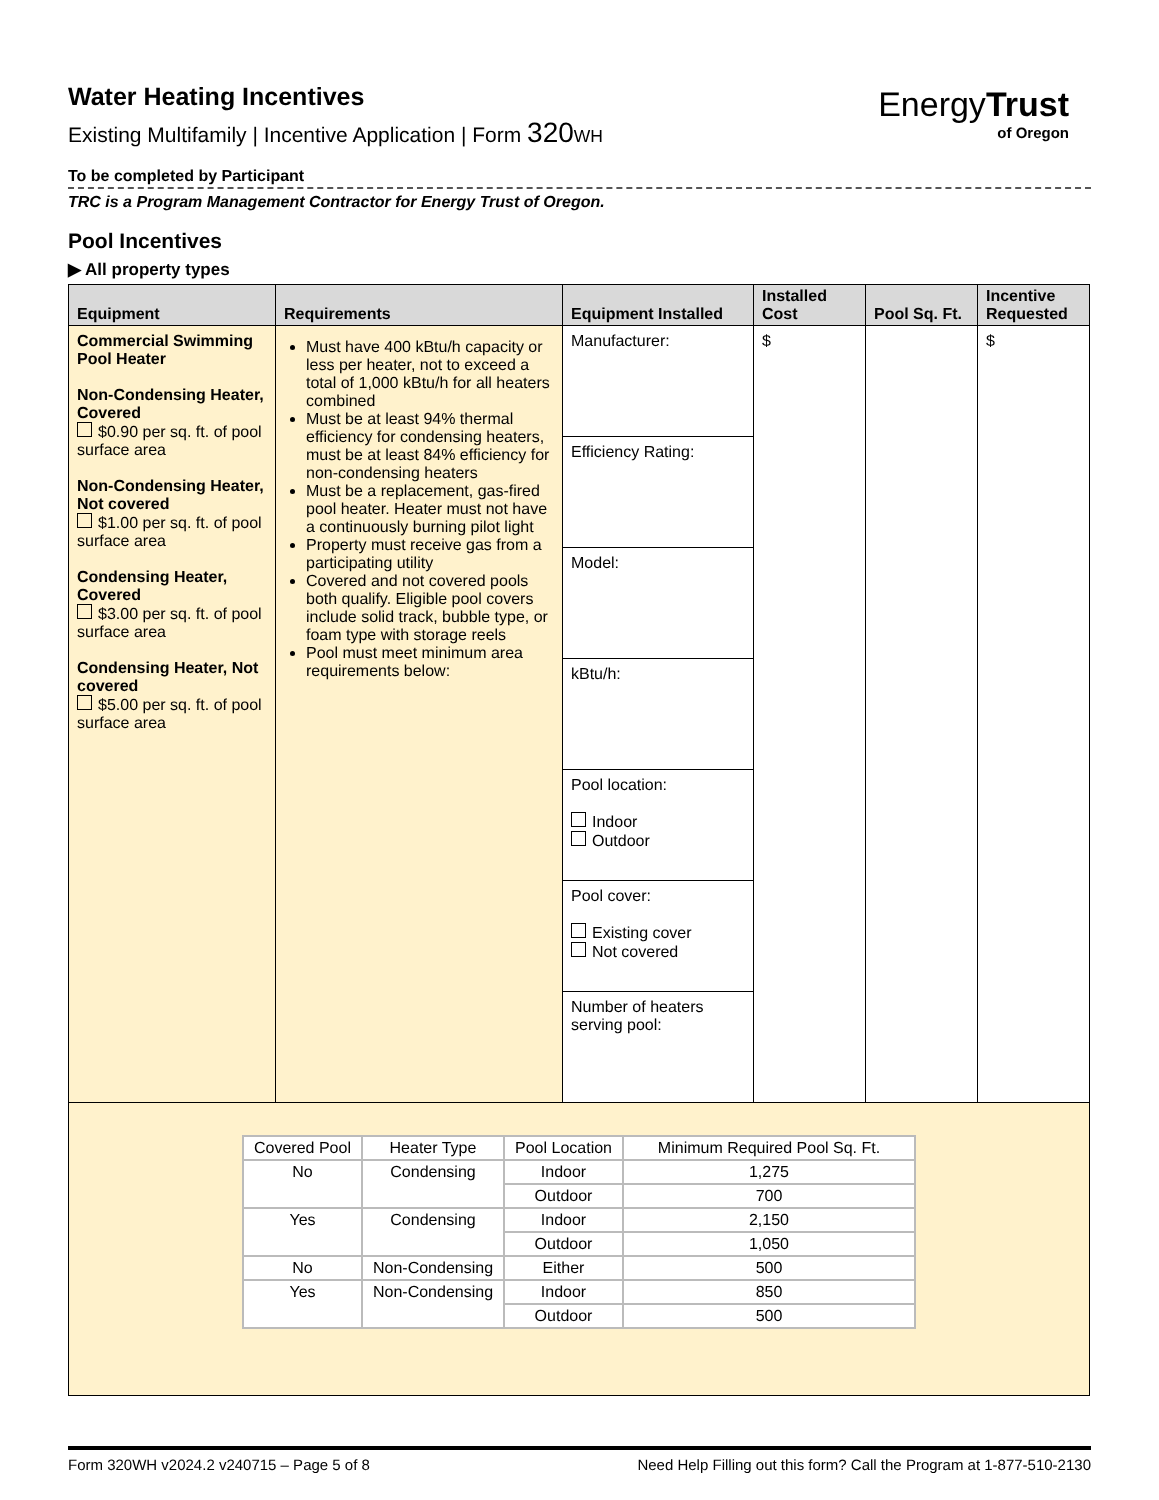EnergyTrust
of Oregon
Water Heating Incentives
Existing Multifamily | Incentive Application | Form 320 WH
To be completed by Participant
TRC is a Program Management Contractor for Energy Trust of Oregon.
Pool Incentives
▶ All property types
| Equipment | Requirements | Equipment Installed | Installed Cost | Pool Sq. Ft. | Incentive Requested |
| --- | --- | --- | --- | --- | --- |
| Commercial Swimming Pool Heater Non-Condensing Heater, Covered $0.90 per sq. ft. of pool surface area Non-Condensing Heater, Not covered $1.00 per sq. ft. of pool surface area Condensing Heater, Covered $3.00 per sq. ft. of pool surface area Condensing Heater, Not covered $5.00 per sq. ft. of pool surface area | Must have 400 kBtu/h capacity or less per heater, not to exceed a total of 1,000 kBtu/h for all heaters combined Must be at least 94% thermal efficiency for condensing heaters, must be at least 84% efficiency for non-condensing heaters Must be a replacement, gas-fired pool heater. Heater must not have a continuously burning pilot light Property must receive gas from a participating utility Covered and not covered pools both qualify. Eligible pool covers include solid track, bubble type, or foam type with storage reels Pool must meet minimum area requirements below: | Manufacturer: | $ | | $ |
| | | Efficiency Rating: | | | |
| | | Model: | | | |
| | | kBtu/h: | | | |
| | | Pool location: Indoor Outdoor | | | |
| | | Pool cover: Existing cover Not covered | | | |
| | | Number of heaters serving pool: | | | |
| / Covered Pool / Heater Type / Pool Location / Minimum Required Pool Sq. Ft. / / No / Condensing / Indoor / 1,275 / / / / Outdoor / 700 / / Yes / Condensing / Indoor / 2,150 / / / / Outdoor / 1,050 / / No / Non-Condensing / Either / 500 / / Yes / Non-Condensing / Indoor / 850 / / / / Outdoor / 500 / | | | | | |
Form 320WH v2024.2 v240715 – Page 5 of 8 Need Help Filling out this form? Call the Program at 1-877-510-2130